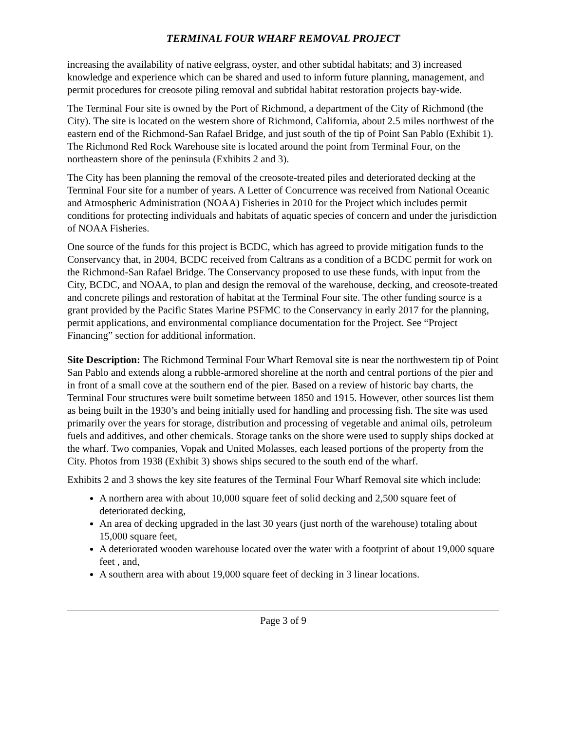TERMINAL FOUR WHARF REMOVAL PROJECT
increasing the availability of native eelgrass, oyster, and other subtidal habitats; and 3) increased knowledge and experience which can be shared and used to inform future planning, management, and permit procedures for creosote piling removal and subtidal habitat restoration projects bay-wide.
The Terminal Four site is owned by the Port of Richmond, a department of the City of Richmond (the City). The site is located on the western shore of Richmond, California, about 2.5 miles northwest of the eastern end of the Richmond-San Rafael Bridge, and just south of the tip of Point San Pablo (Exhibit 1). The Richmond Red Rock Warehouse site is located around the point from Terminal Four, on the northeastern shore of the peninsula (Exhibits 2 and 3).
The City has been planning the removal of the creosote-treated piles and deteriorated decking at the Terminal Four site for a number of years. A Letter of Concurrence was received from National Oceanic and Atmospheric Administration (NOAA) Fisheries in 2010 for the Project which includes permit conditions for protecting individuals and habitats of aquatic species of concern and under the jurisdiction of NOAA Fisheries.
One source of the funds for this project is BCDC, which has agreed to provide mitigation funds to the Conservancy that, in 2004, BCDC received from Caltrans as a condition of a BCDC permit for work on the Richmond-San Rafael Bridge. The Conservancy proposed to use these funds, with input from the City, BCDC, and NOAA, to plan and design the removal of the warehouse, decking, and creosote-treated and concrete pilings and restoration of habitat at the Terminal Four site. The other funding source is a grant provided by the Pacific States Marine PSFMC to the Conservancy in early 2017 for the planning, permit applications, and environmental compliance documentation for the Project. See “Project Financing” section for additional information.
Site Description: The Richmond Terminal Four Wharf Removal site is near the northwestern tip of Point San Pablo and extends along a rubble-armored shoreline at the north and central portions of the pier and in front of a small cove at the southern end of the pier. Based on a review of historic bay charts, the Terminal Four structures were built sometime between 1850 and 1915. However, other sources list them as being built in the 1930’s and being initially used for handling and processing fish. The site was used primarily over the years for storage, distribution and processing of vegetable and animal oils, petroleum fuels and additives, and other chemicals. Storage tanks on the shore were used to supply ships docked at the wharf. Two companies, Vopak and United Molasses, each leased portions of the property from the City. Photos from 1938 (Exhibit 3) shows ships secured to the south end of the wharf.
Exhibits 2 and 3 shows the key site features of the Terminal Four Wharf Removal site which include:
A northern area with about 10,000 square feet of solid decking and 2,500 square feet of deteriorated decking,
An area of decking upgraded in the last 30 years (just north of the warehouse) totaling about 15,000 square feet,
A deteriorated wooden warehouse located over the water with a footprint of about 19,000 square feet , and,
A southern area with about 19,000 square feet of decking in 3 linear locations.
Page 3 of 9